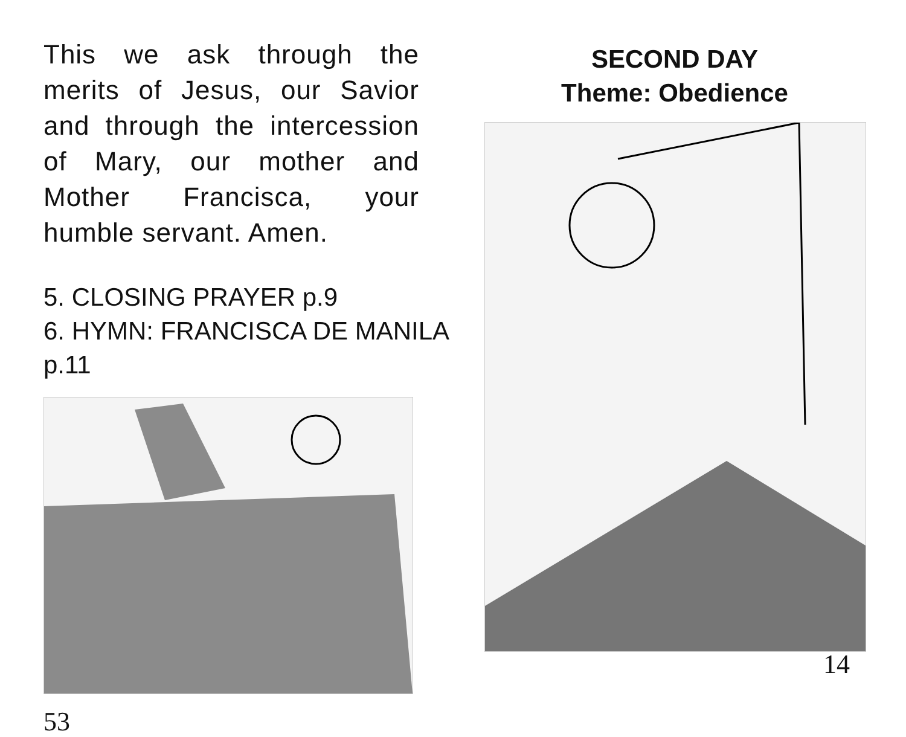This we ask through the merits of Jesus, our Savior and through the intercession of Mary, our mother and Mother Francisca, your humble servant. Amen.
5. CLOSING PRAYER p.9
6. HYMN: FRANCISCA DE MANILA p.11
53
SECOND DAY
Theme: Obedience
14